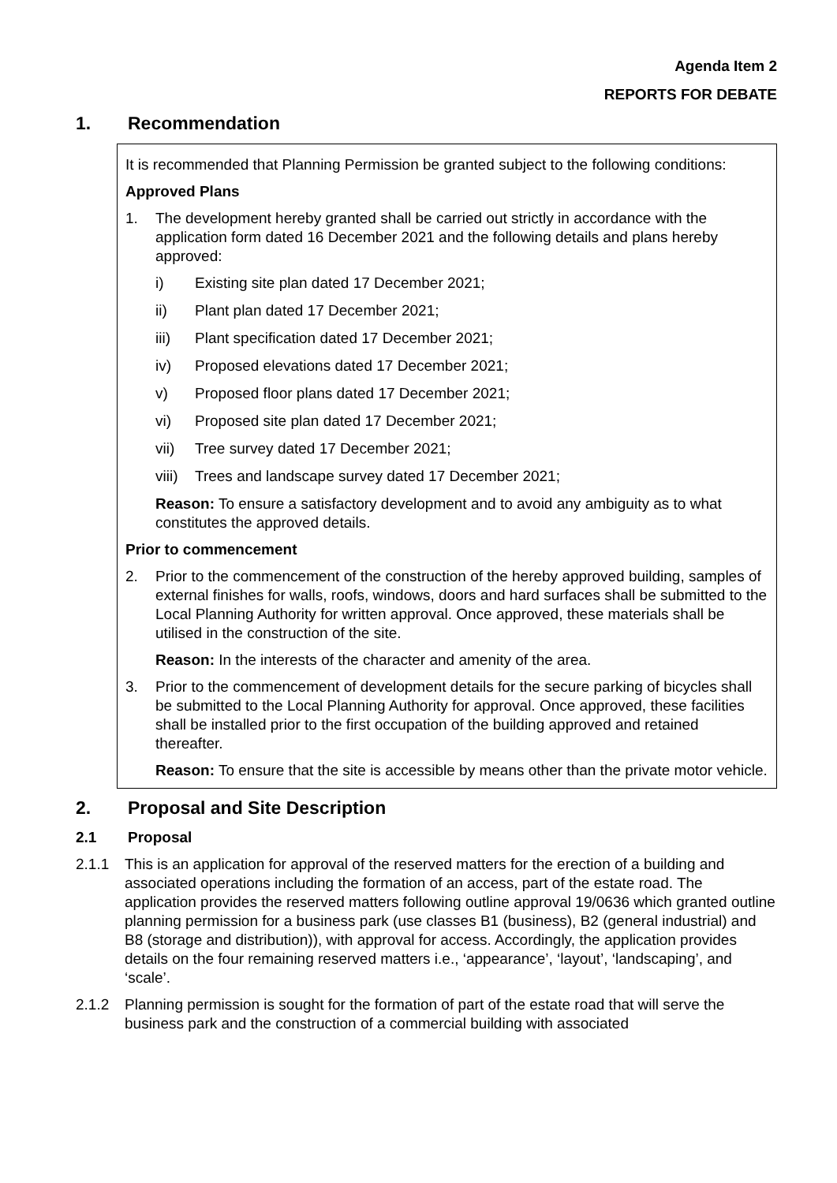Agenda Item 2
REPORTS FOR DEBATE
1. Recommendation
It is recommended that Planning Permission be granted subject to the following conditions:
Approved Plans
1. The development hereby granted shall be carried out strictly in accordance with the application form dated 16 December 2021 and the following details and plans hereby approved:
i) Existing site plan dated 17 December 2021;
ii) Plant plan dated 17 December 2021;
iii) Plant specification dated 17 December 2021;
iv) Proposed elevations dated 17 December 2021;
v) Proposed floor plans dated 17 December 2021;
vi) Proposed site plan dated 17 December 2021;
vii) Tree survey dated 17 December 2021;
viii) Trees and landscape survey dated 17 December 2021;
Reason: To ensure a satisfactory development and to avoid any ambiguity as to what constitutes the approved details.
Prior to commencement
2. Prior to the commencement of the construction of the hereby approved building, samples of external finishes for walls, roofs, windows, doors and hard surfaces shall be submitted to the Local Planning Authority for written approval. Once approved, these materials shall be utilised in the construction of the site.
Reason: In the interests of the character and amenity of the area.
3. Prior to the commencement of development details for the secure parking of bicycles shall be submitted to the Local Planning Authority for approval. Once approved, these facilities shall be installed prior to the first occupation of the building approved and retained thereafter.
Reason: To ensure that the site is accessible by means other than the private motor vehicle.
2. Proposal and Site Description
2.1 Proposal
2.1.1 This is an application for approval of the reserved matters for the erection of a building and associated operations including the formation of an access, part of the estate road. The application provides the reserved matters following outline approval 19/0636 which granted outline planning permission for a business park (use classes B1 (business), B2 (general industrial) and B8 (storage and distribution)), with approval for access. Accordingly, the application provides details on the four remaining reserved matters i.e., ‘appearance’, ‘layout’, ‘landscaping’, and ‘scale’.
2.1.2 Planning permission is sought for the formation of part of the estate road that will serve the business park and the construction of a commercial building with associated